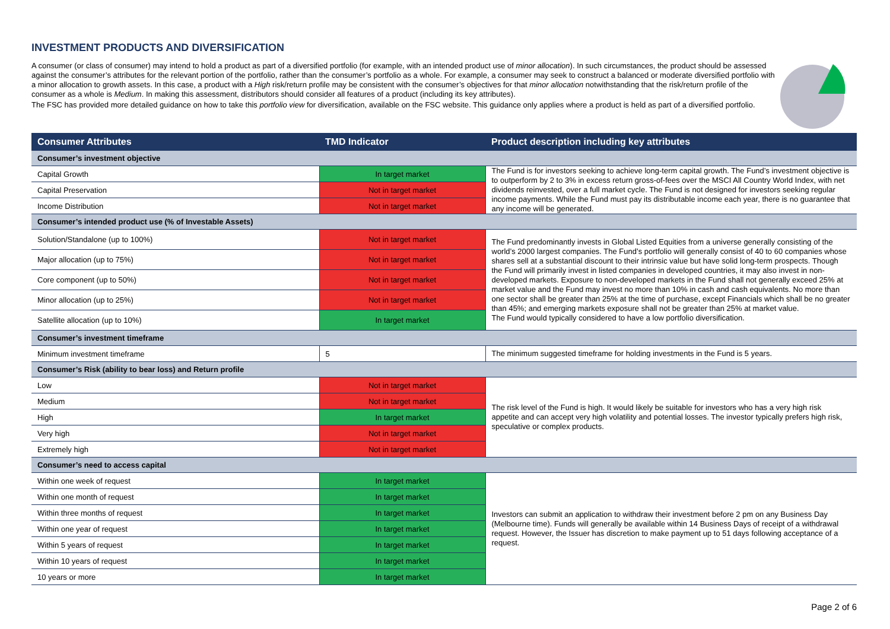INVESTMENT PRODUCTS AND DIVERSIFICATION
A consumer (or class of consumer) may intend to hold a product as part of a diversified portfolio (for example, with an intended product use of minor allocation). In such circumstances, the product should be assessed against the consumer’s attributes for the relevant portion of the portfolio, rather than the consumer’s portfolio as a whole. For example, a consumer may seek to construct a balanced or moderate diversified portfolio with a minor allocation to growth assets. In this case, a product with a High risk/return profile may be consistent with the consumer’s objectives for that minor allocation notwithstanding that the risk/return profile of the consumer as a whole is Medium. In making this assessment, distributors should consider all features of a product (including its key attributes).
The FSC has provided more detailed guidance on how to take this portfolio view for diversification, available on the FSC website. This guidance only applies where a product is held as part of a diversified portfolio.
| Consumer Attributes | TMD Indicator | Product description including key attributes |
| --- | --- | --- |
| Consumer’s investment objective | | |
| Capital Growth | In target market | The Fund is for investors seeking to achieve long-term capital growth. The Fund’s investment objective is to outperform by 2 to 3% in excess return gross-of-fees over the MSCI All Country World Index, with net dividends reinvested, over a full market cycle. The Fund is not designed for investors seeking regular income payments. While the Fund must pay its distributable income each year, there is no guarantee that any income will be generated. |
| Capital Preservation | Not in target market | |
| Income Distribution | Not in target market | |
| Consumer’s intended product use (% of Investable Assets) | | |
| Solution/Standalone (up to 100%) | Not in target market | The Fund predominantly invests in Global Listed Equities from a universe generally consisting of the world’s 2000 largest companies. The Fund’s portfolio will generally consist of 40 to 60 companies whose shares sell at a substantial discount to their intrinsic value but have solid long-term prospects. Though the Fund will primarily invest in listed companies in developed countries, it may also invest in non-developed markets. Exposure to non-developed markets in the Fund shall not generally exceed 25% at market value and the Fund may invest no more than 10% in cash and cash equivalents. No more than one sector shall be greater than 25% at the time of purchase, except Financials which shall be no greater than 45%; and emerging markets exposure shall not be greater than 25% at market value. The Fund would typically considered to have a low portfolio diversification. |
| Major allocation (up to 75%) | Not in target market | |
| Core component (up to 50%) | Not in target market | |
| Minor allocation (up to 25%) | Not in target market | |
| Satellite allocation (up to 10%) | In target market | |
| Consumer’s investment timeframe | | |
| Minimum investment timeframe | 5 | The minimum suggested timeframe for holding investments in the Fund is 5 years. |
| Consumer’s Risk (ability to bear loss) and Return profile | | |
| Low | Not in target market | The risk level of the Fund is high. It would likely be suitable for investors who has a very high risk appetite and can accept very high volatility and potential losses. The investor typically prefers high risk, speculative or complex products. |
| Medium | Not in target market | |
| High | In target market | |
| Very high | Not in target market | |
| Extremely high | Not in target market | |
| Consumer’s need to access capital | | |
| Within one week of request | In target market | Investors can submit an application to withdraw their investment before 2 pm on any Business Day (Melbourne time). Funds will generally be available within 14 Business Days of receipt of a withdrawal request. However, the Issuer has discretion to make payment up to 51 days following acceptance of a request. |
| Within one month of request | In target market | |
| Within three months of request | In target market | |
| Within one year of request | In target market | |
| Within 5 years of request | In target market | |
| Within 10 years of request | In target market | |
| 10 years or more | In target market | |
Page 2 of 6